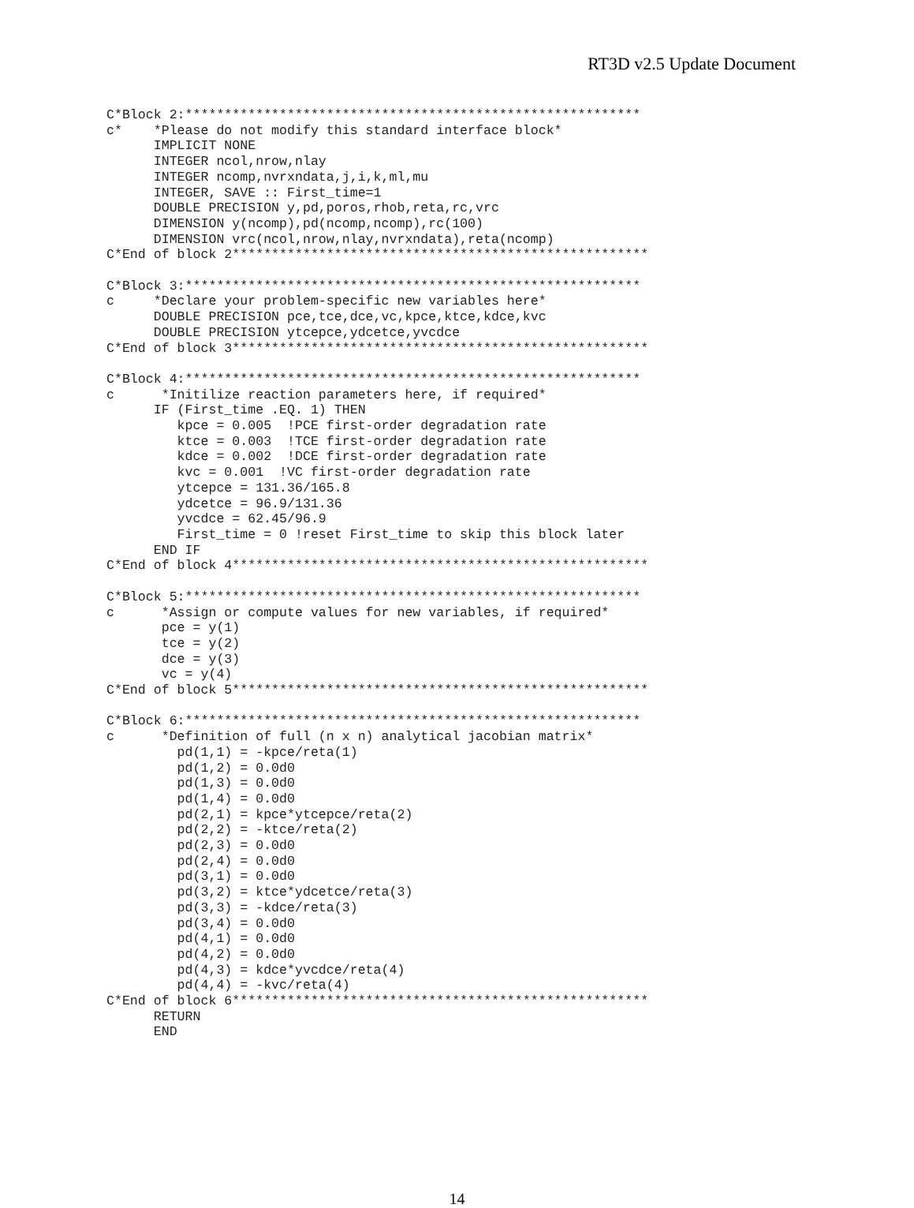RT3D v2.5 Update Document
C*Block 2:**********************************************************
c*    *Please do not modify this standard interface block*
      IMPLICIT NONE
      INTEGER ncol,nrow,nlay
      INTEGER ncomp,nvrxndata,j,i,k,ml,mu
      INTEGER, SAVE :: First_time=1
      DOUBLE PRECISION y,pd,poros,rhob,reta,rc,vrc
      DIMENSION y(ncomp),pd(ncomp,ncomp),rc(100)
      DIMENSION vrc(ncol,nrow,nlay,nvrxndata),reta(ncomp)
C*End of block 2*****************************************************

C*Block 3:**********************************************************
c     *Declare your problem-specific new variables here*
      DOUBLE PRECISION pce,tce,dce,vc,kpce,ktce,kdce,kvc
      DOUBLE PRECISION ytcepce,ydcetce,yvcdce
C*End of block 3*****************************************************

C*Block 4:**********************************************************
c      *Initilize reaction parameters here, if required*
      IF (First_time .EQ. 1) THEN
         kpce = 0.005  !PCE first-order degradation rate
         ktce = 0.003  !TCE first-order degradation rate
         kdce = 0.002  !DCE first-order degradation rate
         kvc = 0.001  !VC first-order degradation rate
         ytcepce = 131.36/165.8
         ydcetce = 96.9/131.36
         yvcdce = 62.45/96.9
         First_time = 0 !reset First_time to skip this block later
      END IF
C*End of block 4*****************************************************

C*Block 5:**********************************************************
c      *Assign or compute values for new variables, if required*
       pce = y(1)
       tce = y(2)
       dce = y(3)
       vc = y(4)
C*End of block 5*****************************************************

C*Block 6:**********************************************************
c      *Definition of full (n x n) analytical jacobian matrix*
         pd(1,1) = -kpce/reta(1)
         pd(1,2) = 0.0d0
         pd(1,3) = 0.0d0
         pd(1,4) = 0.0d0
         pd(2,1) = kpce*ytcepce/reta(2)
         pd(2,2) = -ktce/reta(2)
         pd(2,3) = 0.0d0
         pd(2,4) = 0.0d0
         pd(3,1) = 0.0d0
         pd(3,2) = ktce*ydcetce/reta(3)
         pd(3,3) = -kdce/reta(3)
         pd(3,4) = 0.0d0
         pd(4,1) = 0.0d0
         pd(4,2) = 0.0d0
         pd(4,3) = kdce*yvcdce/reta(4)
         pd(4,4) = -kvc/reta(4)
C*End of block 6*****************************************************
      RETURN
      END
14